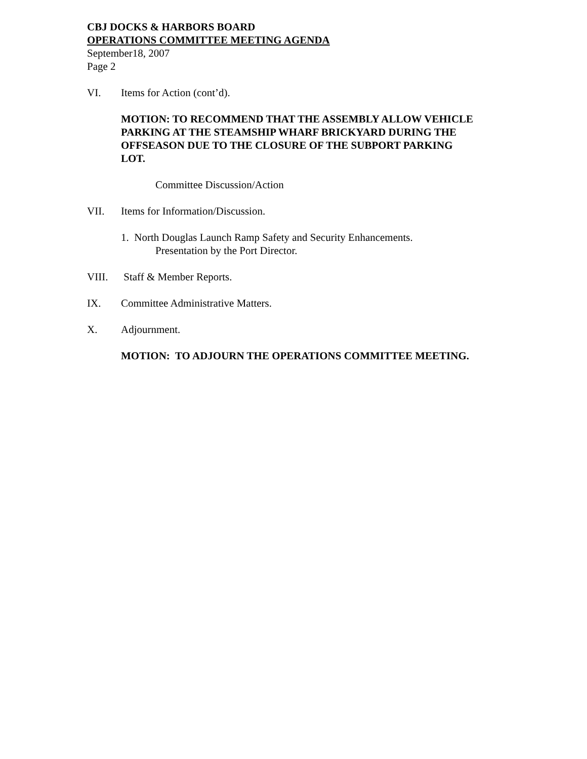CBJ DOCKS & HARBORS BOARD
OPERATIONS COMMITTEE MEETING AGENDA
September18, 2007
Page 2
VI. Items for Action (cont’d).
MOTION: TO RECOMMEND THAT THE ASSEMBLY ALLOW VEHICLE PARKING AT THE STEAMSHIP WHARF BRICKYARD DURING THE OFFSEASON DUE TO THE CLOSURE OF THE SUBPORT PARKING LOT.
Committee Discussion/Action
VII. Items for Information/Discussion.
1. North Douglas Launch Ramp Safety and Security Enhancements.
Presentation by the Port Director.
VIII. Staff & Member Reports.
IX. Committee Administrative Matters.
X. Adjournment.
MOTION: TO ADJOURN THE OPERATIONS COMMITTEE MEETING.